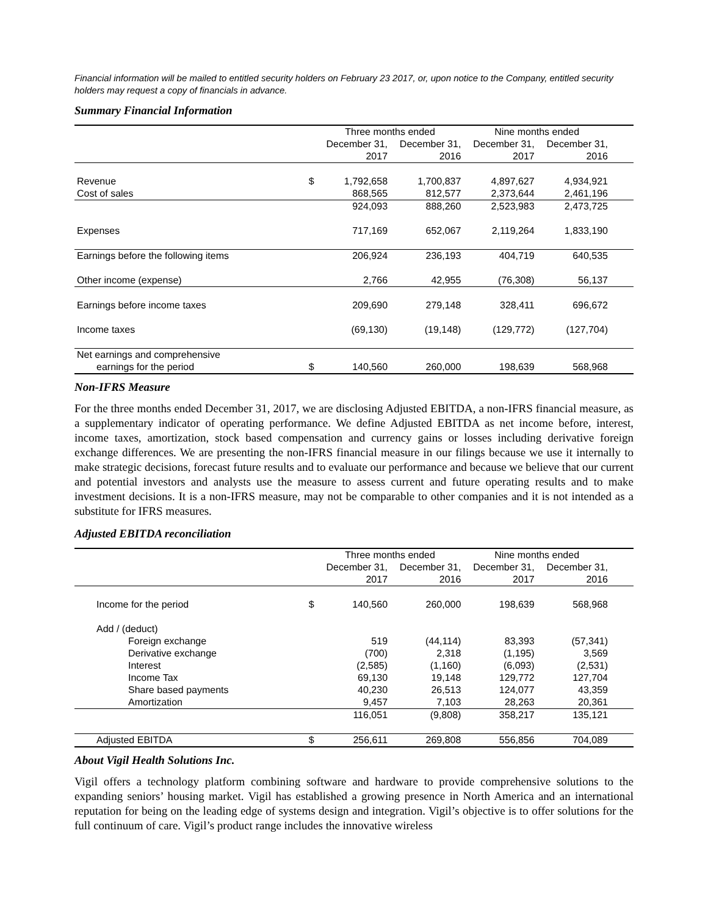Financial information will be mailed to entitled security holders on February 23 2017, or, upon notice to the Company, entitled security holders may request a copy of financials in advance.
Summary Financial Information
| | | Three months ended | | Nine months ended | | |
| --- | --- | --- | --- | --- | --- | --- |
| | | December 31, | December 31, | December 31, | December 31, | |
| | | 2017 | 2016 | 2017 | 2016 | |
| Revenue | $ | 1,792,658 | 1,700,837 | 4,897,627 | 4,934,921 | |
| Cost of sales | | 868,565 | 812,577 | 2,373,644 | 2,461,196 | |
| | | 924,093 | 888,260 | 2,523,983 | 2,473,725 | |
| Expenses | | 717,169 | 652,067 | 2,119,264 | 1,833,190 | |
| Earnings before the following items | | 206,924 | 236,193 | 404,719 | 640,535 | |
| Other income (expense) | | 2,766 | 42,955 | (76,308) | 56,137 | |
| Earnings before income taxes | | 209,690 | 279,148 | 328,411 | 696,672 | |
| Income taxes | | (69,130) | (19,148) | (129,772) | (127,704) | |
| Net earnings and comprehensive | | | | | | |
| earnings for the period | $ | 140,560 | 260,000 | 198,639 | 568,968 | |
Non-IFRS Measure
For the three months ended December 31, 2017, we are disclosing Adjusted EBITDA, a non-IFRS financial measure, as a supplementary indicator of operating performance. We define Adjusted EBITDA as net income before, interest, income taxes, amortization, stock based compensation and currency gains or losses including derivative foreign exchange differences. We are presenting the non-IFRS financial measure in our filings because we use it internally to make strategic decisions, forecast future results and to evaluate our performance and because we believe that our current and potential investors and analysts use the measure to assess current and future operating results and to make investment decisions. It is a non-IFRS measure, may not be comparable to other companies and it is not intended as a substitute for IFRS measures.
Adjusted EBITDA reconciliation
| | | Three months ended | | Nine months ended | | |
| --- | --- | --- | --- | --- | --- | --- |
| | | December 31, | December 31, | December 31, | December 31, | |
| | | 2017 | 2016 | 2017 | 2016 | |
| Income for the period | $ | 140,560 | 260,000 | 198,639 | 568,968 | |
| Add / (deduct) | | | | | | |
| Foreign exchange | | 519 | (44,114) | 83,393 | (57,341) | |
| Derivative exchange | | (700) | 2,318 | (1,195) | 3,569 | |
| Interest | | (2,585) | (1,160) | (6,093) | (2,531) | |
| Income Tax | | 69,130 | 19,148 | 129,772 | 127,704 | |
| Share based payments | | 40,230 | 26,513 | 124,077 | 43,359 | |
| Amortization | | 9,457 | 7,103 | 28,263 | 20,361 | |
| | | 116,051 | (9,808) | 358,217 | 135,121 | |
| Adjusted EBITDA | $ | 256,611 | 269,808 | 556,856 | 704,089 | |
About Vigil Health Solutions Inc.
Vigil offers a technology platform combining software and hardware to provide comprehensive solutions to the expanding seniors’ housing market. Vigil has established a growing presence in North America and an international reputation for being on the leading edge of systems design and integration. Vigil’s objective is to offer solutions for the full continuum of care. Vigil’s product range includes the innovative wireless